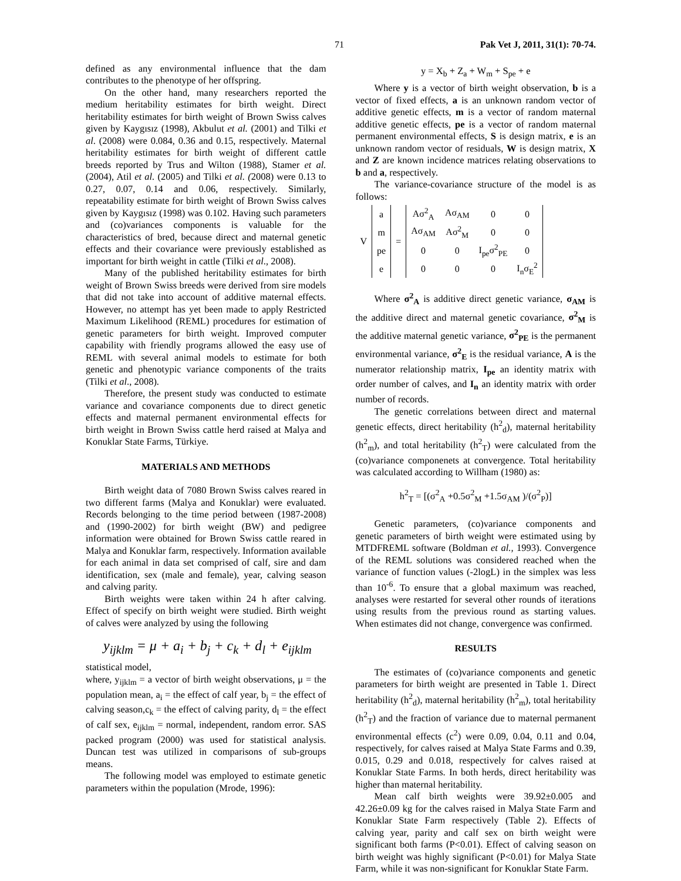71 Pak Vet J, 2011, 31(1): 70-74.
defined as any environmental influence that the dam contributes to the phenotype of her offspring.
On the other hand, many researchers reported the medium heritability estimates for birth weight. Direct heritability estimates for birth weight of Brown Swiss calves given by Kaygısız (1998), Akbulut et al. (2001) and Tilki et al. (2008) were 0.084, 0.36 and 0.15, respectively. Maternal heritability estimates for birth weight of different cattle breeds reported by Trus and Wilton (1988), Stamer et al. (2004), Atil et al. (2005) and Tilki et al. (2008) were 0.13 to 0.27, 0.07, 0.14 and 0.06, respectively. Similarly, repeatability estimate for birth weight of Brown Swiss calves given by Kaygısız (1998) was 0.102. Having such parameters and (co)variances components is valuable for the characteristics of bred, because direct and maternal genetic effects and their covariance were previously established as important for birth weight in cattle (Tilki et al., 2008).
Many of the published heritability estimates for birth weight of Brown Swiss breeds were derived from sire models that did not take into account of additive maternal effects. However, no attempt has yet been made to apply Restricted Maximum Likelihood (REML) procedures for estimation of genetic parameters for birth weight. Improved computer capability with friendly programs allowed the easy use of REML with several animal models to estimate for both genetic and phenotypic variance components of the traits (Tilki et al., 2008).
Therefore, the present study was conducted to estimate variance and covariance components due to direct genetic effects and maternal permanent environmental effects for birth weight in Brown Swiss cattle herd raised at Malya and Konuklar State Farms, Türkiye.
MATERIALS AND METHODS
Birth weight data of 7080 Brown Swiss calves reared in two different farms (Malya and Konuklar) were evaluated. Records belonging to the time period between (1987-2008) and (1990-2002) for birth weight (BW) and pedigree information were obtained for Brown Swiss cattle reared in Malya and Konuklar farm, respectively. Information available for each animal in data set comprised of calf, sire and dam identification, sex (male and female), year, calving season and calving parity.
Birth weights were taken within 24 h after calving. Effect of specify on birth weight were studied. Birth weight of calves were analyzed by using the following
y<sub>ijklm</sub> = μ + a<sub>i</sub> + b<sub>j</sub> + c<sub>k</sub> + d<sub>l</sub> + e<sub>ijklm</sub>
statistical model,
where, y<sub>ijklm</sub> = a vector of birth weight observations, μ = the population mean, a<sub>i</sub> = the effect of calf year, b<sub>j</sub> = the effect of calving season,c<sub>k</sub> = the effect of calving parity, d<sub>l</sub> = the effect of calf sex, e<sub>ijklm</sub> = normal, independent, random error. SAS packed program (2000) was used for statistical analysis. Duncan test was utilized in comparisons of sub-groups means.
The following model was employed to estimate genetic parameters within the population (Mrode, 1996):
y = X<sub>b</sub> + Z<sub>a</sub> + W<sub>m</sub> + S<sub>pe</sub> + e
Where y is a vector of birth weight observation, b is a vector of fixed effects, a is an unknown random vector of additive genetic effects, m is a vector of random maternal additive genetic effects, pe is a vector of random maternal permanent environmental effects, S is design matrix, e is an unknown random vector of residuals, W is design matrix, X and Z are known incidence matrices relating observations to b and a, respectively.
The variance-covariance structure of the model is as follows:
| V | a | = | Aσ<sup>2</sup><sub>A</sub> | Aσ<sub>AM</sub> | 0 | 0 |
| | m | | Aσ<sub>AM</sub> | Aσ<sup>2</sup><sub>M</sub> | 0 | 0 |
| | pe | | 0 | 0 | I<sub>pe</sub>σ<sup>2</sup><sub>PE</sub> | 0 |
| | e | | 0 | 0 | 0 | I<sub>n</sub>σ<sub>E</sub><sup>2</sup> |
Where σ<sup>2</sup><sub>A</sub> is additive direct genetic variance, σ<sub>AM</sub> is the additive direct and maternal genetic covariance, σ<sup>2</sup><sub>M</sub> is the additive maternal genetic variance, σ<sup>2</sup><sub>PE</sub> is the permanent environmental variance, σ<sup>2</sup><sub>E</sub> is the residual variance, A is the numerator relationship matrix, I<sub>pe</sub> an identity matrix with order number of calves, and I<sub>n</sub> an identity matrix with order number of records.
The genetic correlations between direct and maternal genetic effects, direct heritability (h<sup>2</sup><sub>d</sub>), maternal heritability (h<sup>2</sup><sub>m</sub>), and total heritability (h<sup>2</sup><sub>T</sub>) were calculated from the (co)variance componenets at convergence. Total heritability was calculated according to Willham (1980) as:
h<sup>2</sup><sub>T</sub> = [(σ<sup>2</sup><sub>A</sub> +0.5σ<sup>2</sup><sub>M</sub> +1.5σ<sub>AM</sub> )/(σ<sup>2</sup><sub>P</sub>)]
Genetic parameters, (co)variance components and genetic parameters of birth weight were estimated using by MTDFREML software (Boldman et al., 1993). Convergence of the REML solutions was considered reached when the variance of function values (-2logL) in the simplex was less than 10<sup>-6</sup>. To ensure that a global maximum was reached, analyses were restarted for several other rounds of iterations using results from the previous round as starting values. When estimates did not change, convergence was confirmed.
RESULTS
The estimates of (co)variance components and genetic parameters for birth weight are presented in Table 1. Direct heritability (h<sup>2</sup><sub>d</sub>), maternal heritability (h<sup>2</sup><sub>m</sub>), total heritability (h<sup>2</sup><sub>T</sub>) and the fraction of variance due to maternal permanent environmental effects (c<sup>2</sup>) were 0.09, 0.04, 0.11 and 0.04, respectively, for calves raised at Malya State Farms and 0.39, 0.015, 0.29 and 0.018, respectively for calves raised at Konuklar State Farms. In both herds, direct heritability was higher than maternal heritability.
Mean calf birth weights were 39.92±0.005 and 42.26±0.09 kg for the calves raised in Malya State Farm and Konuklar State Farm respectively (Table 2). Effects of calving year, parity and calf sex on birth weight were significant both farms (P<0.01). Effect of calving season on birth weight was highly significant (P<0.01) for Malya State Farm, while it was non-significant for Konuklar State Farm.